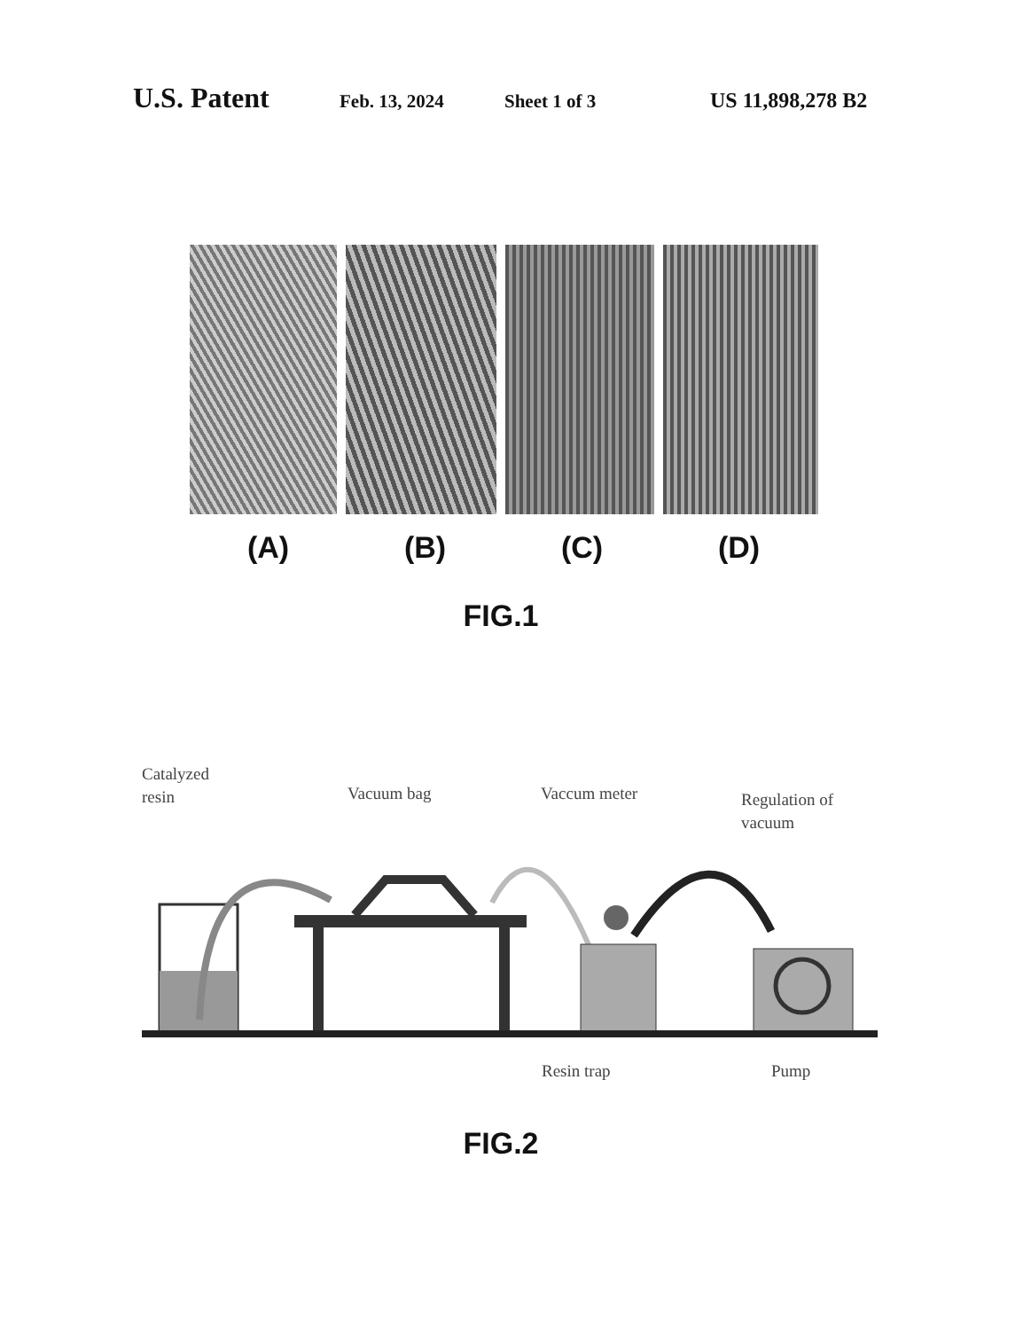U.S. Patent Feb. 13, 2024 Sheet 1 of 3 US 11,898,278 B2
(A) (B) (C) (D)
FIG.1
Catalyzed
resin
Vacuum bag Vaccum meter
Regulation of
vacuum
Resin trap Pump
FIG.2